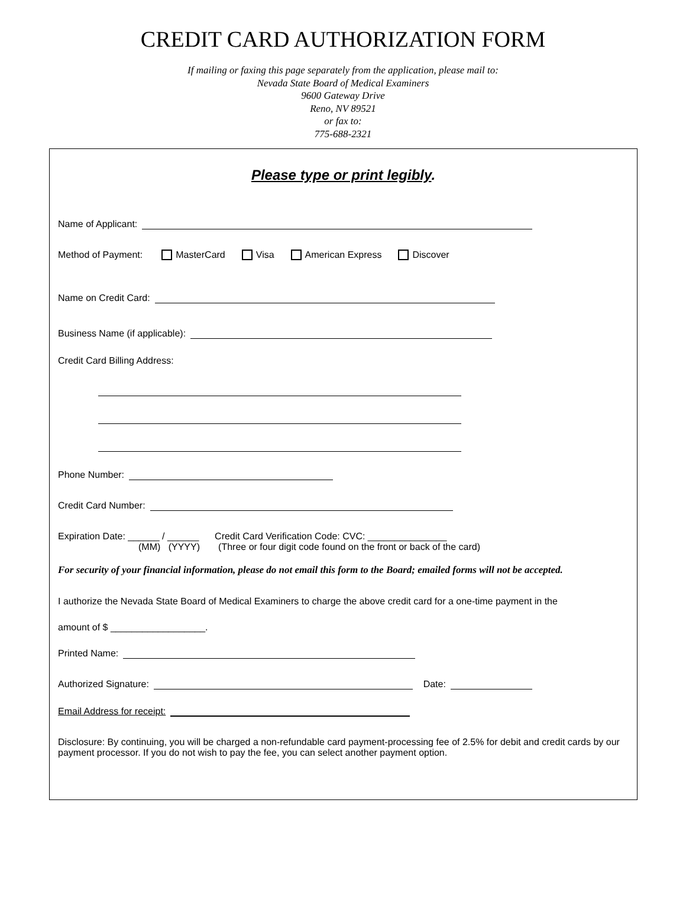CREDIT CARD AUTHORIZATION FORM
If mailing or faxing this page separately from the application, please mail to:
Nevada State Board of Medical Examiners
9600 Gateway Drive
Reno, NV 89521
or fax to:
775-688-2321
Please type or print legibly.
Name of Applicant:
Method of Payment: MasterCard Visa American Express Discover
Name on Credit Card:
Business Name (if applicable):
Credit Card Billing Address:
Phone Number:
Credit Card Number:
Expiration Date: ______ / ______ Credit Card Verification Code: CVC: _______________
(MM) (YYYY) (Three or four digit code found on the front or back of the card)
For security of your financial information, please do not email this form to the Board; emailed forms will not be accepted.
I authorize the Nevada State Board of Medical Examiners to charge the above credit card for a one-time payment in the
amount of $ __________________.
Printed Name:
Authorized Signature: Date:
Email Address for receipt:
Disclosure: By continuing, you will be charged a non-refundable card payment-processing fee of 2.5% for debit and credit cards by our payment processor. If you do not wish to pay the fee, you can select another payment option.